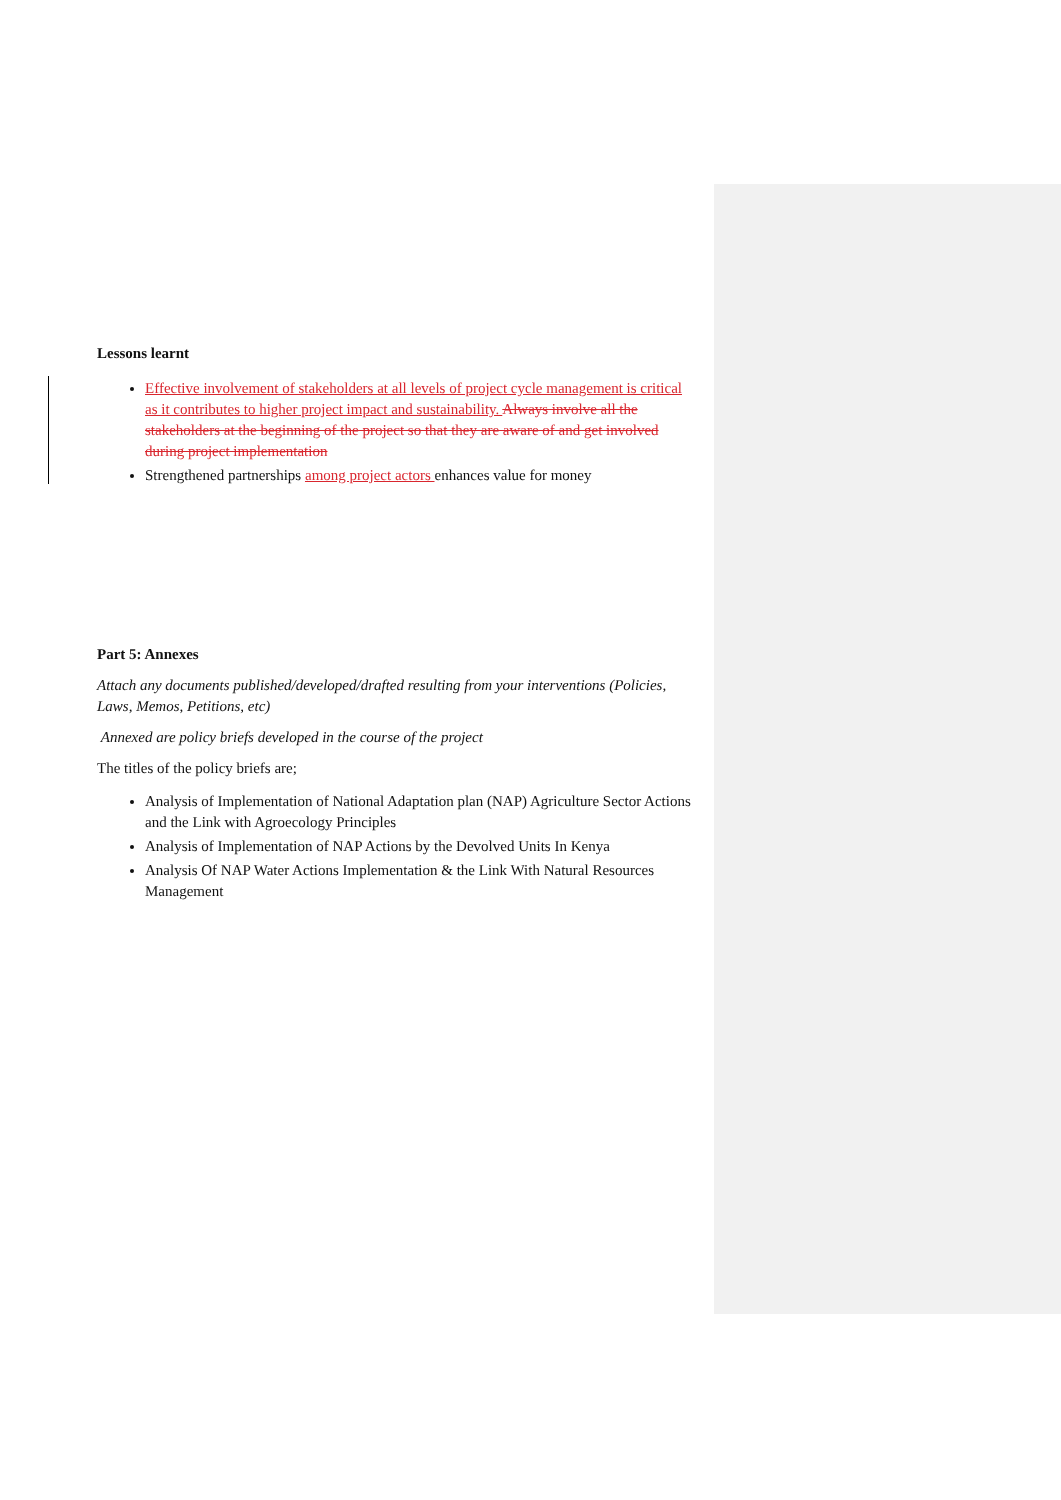Lessons learnt
Effective involvement of stakeholders at all levels of project cycle management is critical as it contributes to higher project impact and sustainability. Always involve all the stakeholders at the beginning of the project so that they are aware of and get involved during project implementation
Strengthened partnerships among project actors enhances value for money
Part 5: Annexes
Attach any documents published/developed/drafted resulting from your interventions (Policies, Laws, Memos, Petitions, etc)
Annexed are policy briefs developed in the course of the project
The titles of the policy briefs are;
Analysis of Implementation of National Adaptation plan (NAP) Agriculture Sector Actions and the Link with Agroecology Principles
Analysis of Implementation of NAP Actions by the Devolved Units In Kenya
Analysis Of NAP Water Actions Implementation & the Link With Natural Resources Management